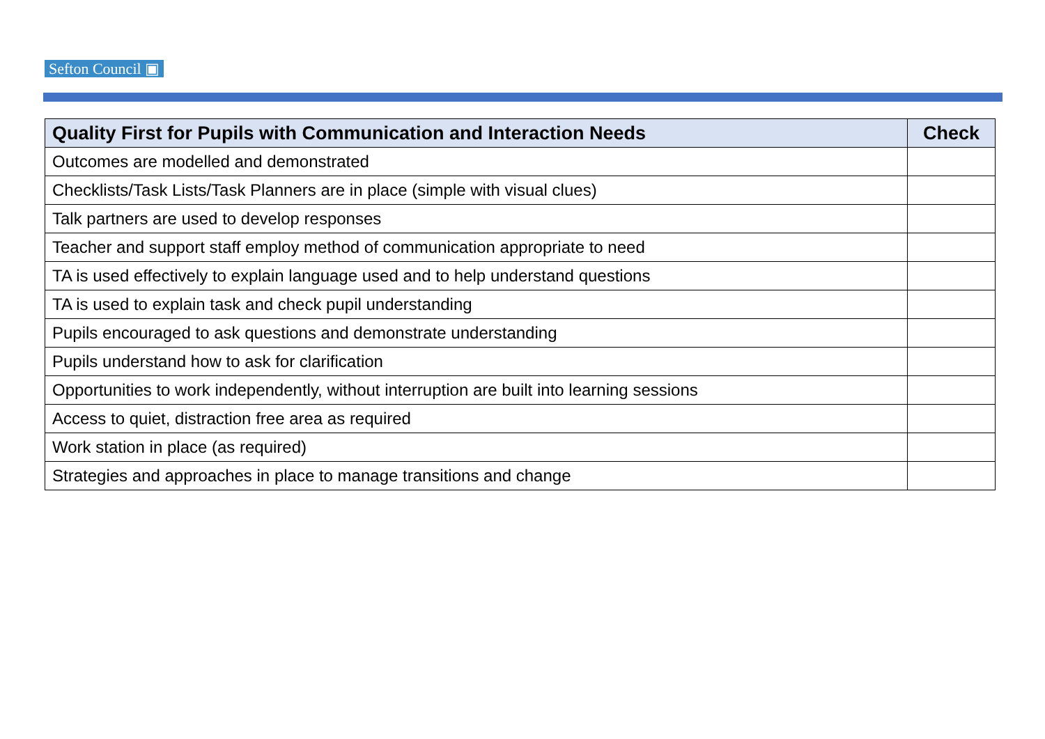Sefton Council ▣
| Quality First for Pupils with Communication and Interaction Needs | Check |
| --- | --- |
| Outcomes are modelled and demonstrated | |
| Checklists/Task Lists/Task Planners are in place (simple with visual clues) | |
| Talk partners are used to develop responses | |
| Teacher and support staff employ method of communication appropriate to need | |
| TA is used effectively to explain language used and to help understand questions | |
| TA is used to explain task and check pupil understanding | |
| Pupils encouraged to ask questions and demonstrate understanding | |
| Pupils understand how to ask for clarification | |
| Opportunities to work independently, without interruption are built into learning sessions | |
| Access to quiet, distraction free area as required | |
| Work station in place (as required) | |
| Strategies and approaches in place to manage transitions and change | |